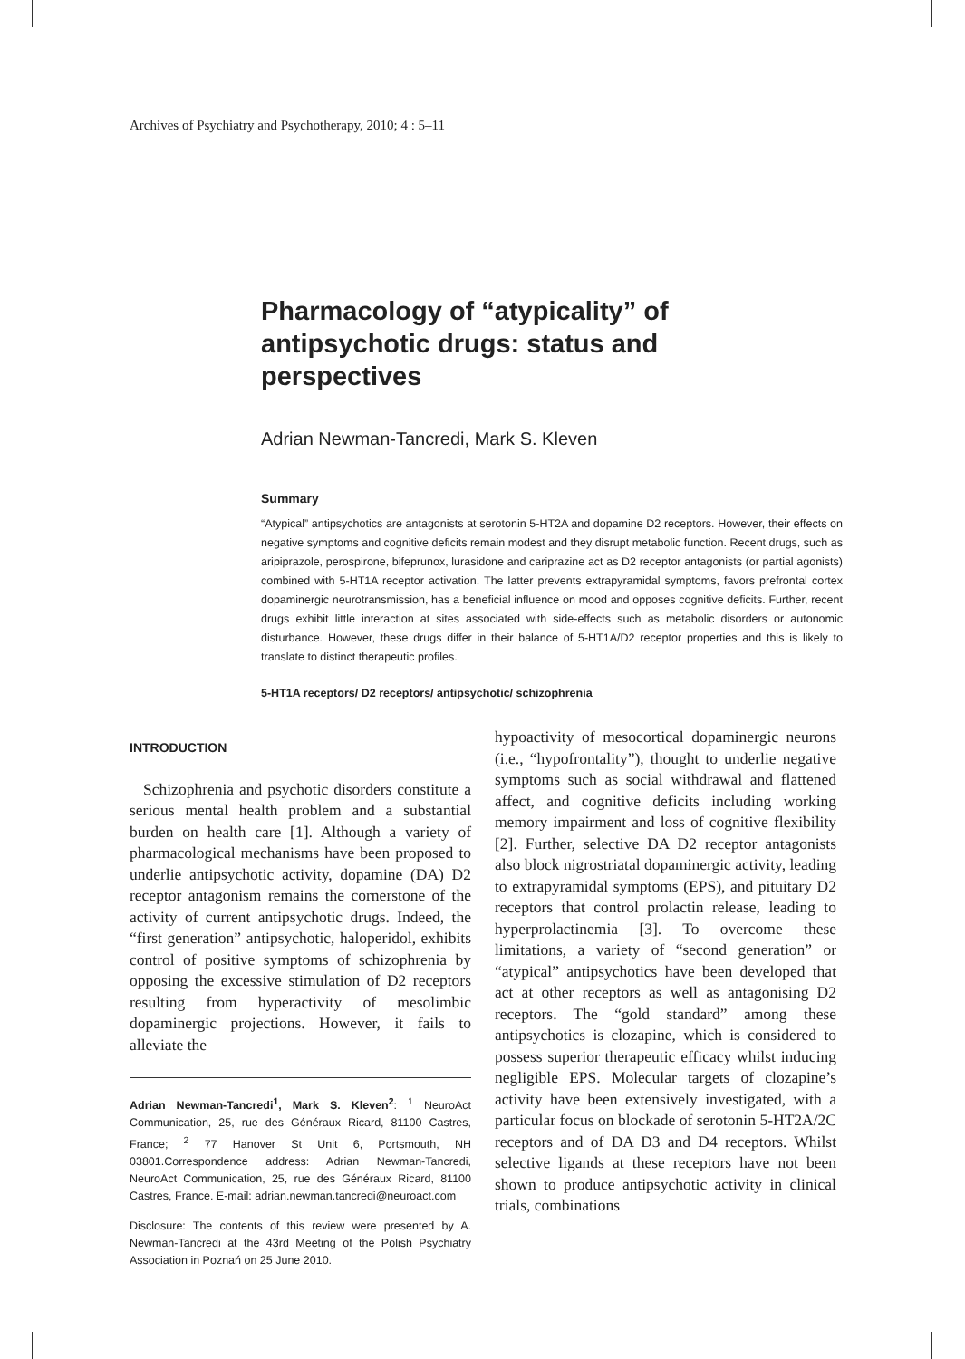Archives of Psychiatry and Psychotherapy, 2010; 4 : 5–11
Pharmacology of “atypicality” of antipsychotic drugs: status and perspectives
Adrian Newman-Tancredi, Mark S. Kleven
Summary
“Atypical” antipsychotics are antagonists at serotonin 5-HT2A and dopamine D2 receptors. However, their effects on negative symptoms and cognitive deficits remain modest and they disrupt metabolic function. Recent drugs, such as aripiprazole, perospirone, bifeprunox, lurasidone and cariprazine act as D2 receptor antagonists (or partial agonists) combined with 5-HT1A receptor activation. The latter prevents extrapyramidal symptoms, favors prefrontal cortex dopaminergic neurotransmission, has a beneficial influence on mood and opposes cognitive deficits. Further, recent drugs exhibit little interaction at sites associated with side-effects such as metabolic disorders or autonomic disturbance. However, these drugs differ in their balance of 5-HT1A/D2 receptor properties and this is likely to translate to distinct therapeutic profiles.
5-HT1A receptors/ D2 receptors/ antipsychotic/ schizophrenia
INTRODUCTION
Schizophrenia and psychotic disorders constitute a serious mental health problem and a substantial burden on health care [1]. Although a variety of pharmacological mechanisms have been proposed to underlie antipsychotic activity, dopamine (DA) D2 receptor antagonism remains the cornerstone of the activity of current antipsychotic drugs. Indeed, the “first generation” antipsychotic, haloperidol, exhibits control of positive symptoms of schizophrenia by opposing the excessive stimulation of D2 receptors resulting from hyperactivity of mesolimbic dopaminergic projections. However, it fails to alleviate the
Adrian Newman-Tancredi<sup>1</sup>, Mark S. Kleven<sup>2</sup>: <sup>1</sup> NeuroAct Communication, 25, rue des Généraux Ricard, 81100 Castres, France; <sup>2</sup> 77 Hanover St Unit 6, Portsmouth, NH 03801.Correspondence address: Adrian Newman-Tancredi, NeuroAct Communication, 25, rue des Généraux Ricard, 81100 Castres, France. E-mail: adrian.newman.tancredi@neuroact.com
Disclosure: The contents of this review were presented by A. Newman-Tancredi at the 43rd Meeting of the Polish Psychiatry Association in Poznań on 25 June 2010.
hypoactivity of mesocortical dopaminergic neurons (i.e., “hypofrontality”), thought to underlie negative symptoms such as social withdrawal and flattened affect, and cognitive deficits including working memory impairment and loss of cognitive flexibility [2]. Further, selective DA D2 receptor antagonists also block nigrostriatal dopaminergic activity, leading to extrapyramidal symptoms (EPS), and pituitary D2 receptors that control prolactin release, leading to hyperprolactinemia [3]. To overcome these limitations, a variety of “second generation” or “atypical” antipsychotics have been developed that act at other receptors as well as antagonising D2 receptors. The “gold standard” among these antipsychotics is clozapine, which is considered to possess superior therapeutic efficacy whilst inducing negligible EPS. Molecular targets of clozapine’s activity have been extensively investigated, with a particular focus on blockade of serotonin 5-HT2A/2C receptors and of DA D3 and D4 receptors. Whilst selective ligands at these receptors have not been shown to produce antipsychotic activity in clinical trials, combinations